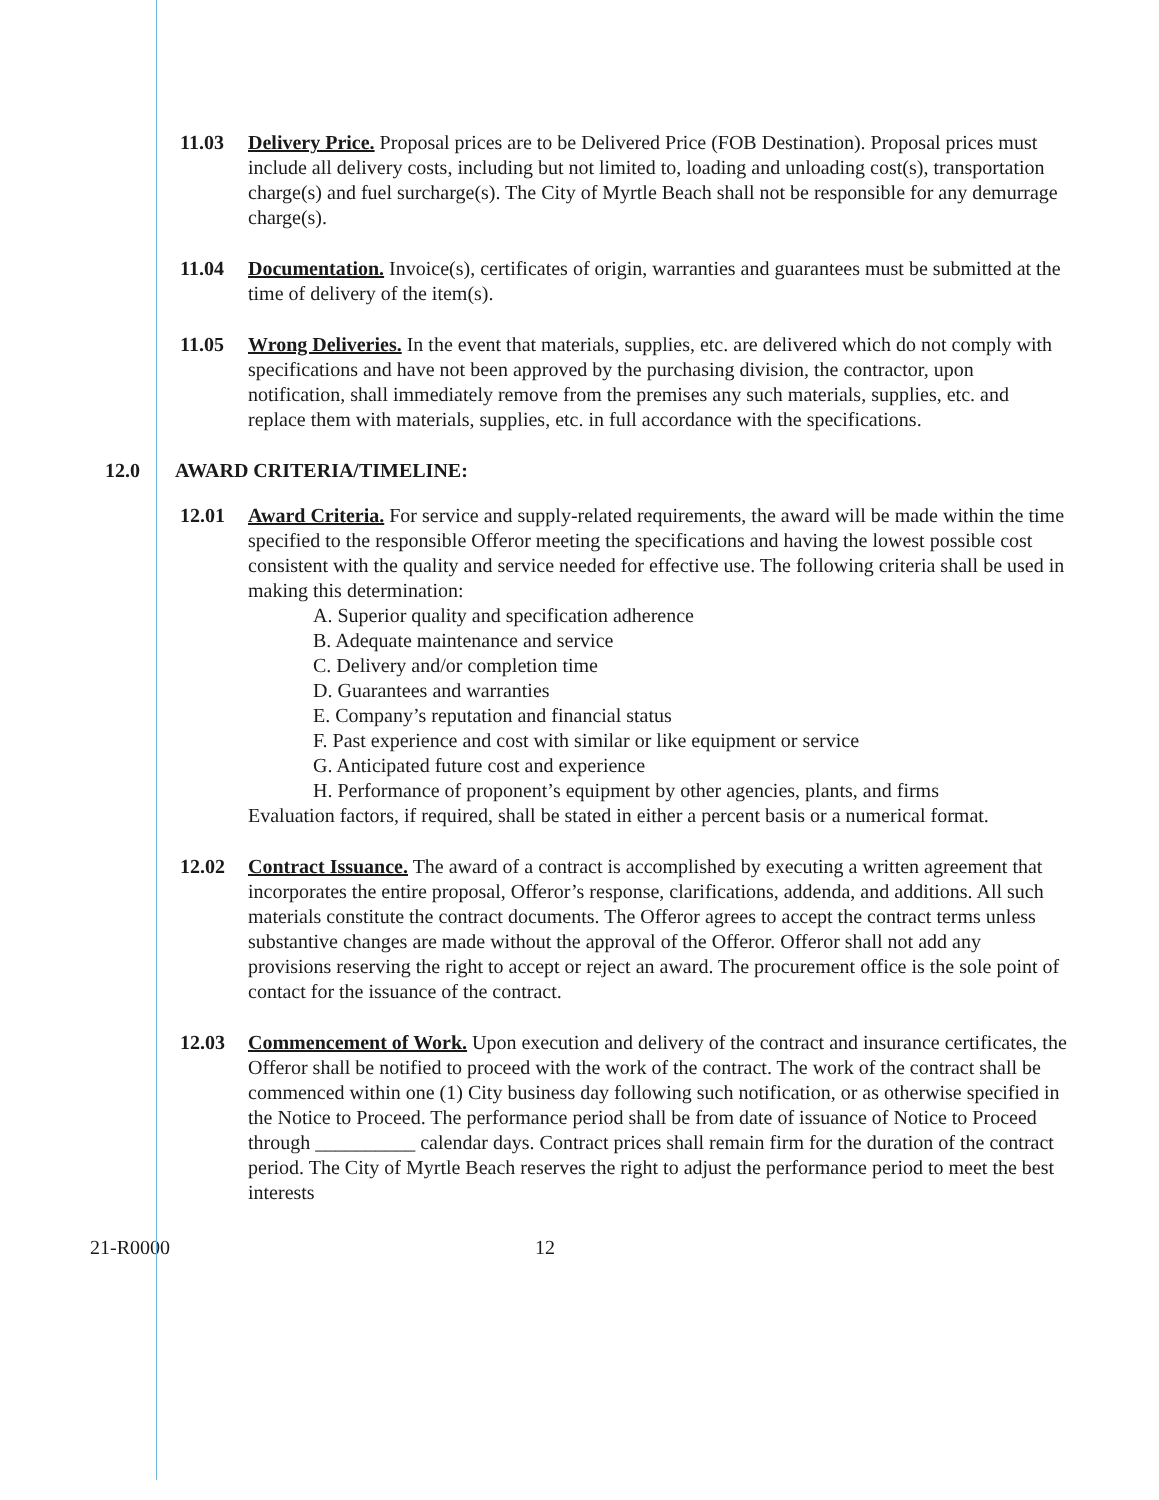11.03 Delivery Price. Proposal prices are to be Delivered Price (FOB Destination). Proposal prices must include all delivery costs, including but not limited to, loading and unloading cost(s), transportation charge(s) and fuel surcharge(s). The City of Myrtle Beach shall not be responsible for any demurrage charge(s).
11.04 Documentation. Invoice(s), certificates of origin, warranties and guarantees must be submitted at the time of delivery of the item(s).
11.05 Wrong Deliveries. In the event that materials, supplies, etc. are delivered which do not comply with specifications and have not been approved by the purchasing division, the contractor, upon notification, shall immediately remove from the premises any such materials, supplies, etc. and replace them with materials, supplies, etc. in full accordance with the specifications.
12.0 AWARD CRITERIA/TIMELINE:
12.01 Award Criteria. For service and supply-related requirements, the award will be made within the time specified to the responsible Offeror meeting the specifications and having the lowest possible cost consistent with the quality and service needed for effective use. The following criteria shall be used in making this determination:
A. Superior quality and specification adherence
B. Adequate maintenance and service
C. Delivery and/or completion time
D. Guarantees and warranties
E. Company’s reputation and financial status
F. Past experience and cost with similar or like equipment or service
G. Anticipated future cost and experience
H. Performance of proponent’s equipment by other agencies, plants, and firms
Evaluation factors, if required, shall be stated in either a percent basis or a numerical format.
12.02 Contract Issuance. The award of a contract is accomplished by executing a written agreement that incorporates the entire proposal, Offeror’s response, clarifications, addenda, and additions. All such materials constitute the contract documents. The Offeror agrees to accept the contract terms unless substantive changes are made without the approval of the Offeror. Offeror shall not add any provisions reserving the right to accept or reject an award. The procurement office is the sole point of contact for the issuance of the contract.
12.03 Commencement of Work. Upon execution and delivery of the contract and insurance certificates, the Offeror shall be notified to proceed with the work of the contract. The work of the contract shall be commenced within one (1) City business day following such notification, or as otherwise specified in the Notice to Proceed. The performance period shall be from date of issuance of Notice to Proceed through __________ calendar days. Contract prices shall remain firm for the duration of the contract period. The City of Myrtle Beach reserves the right to adjust the performance period to meet the best interests
21-R0000 12